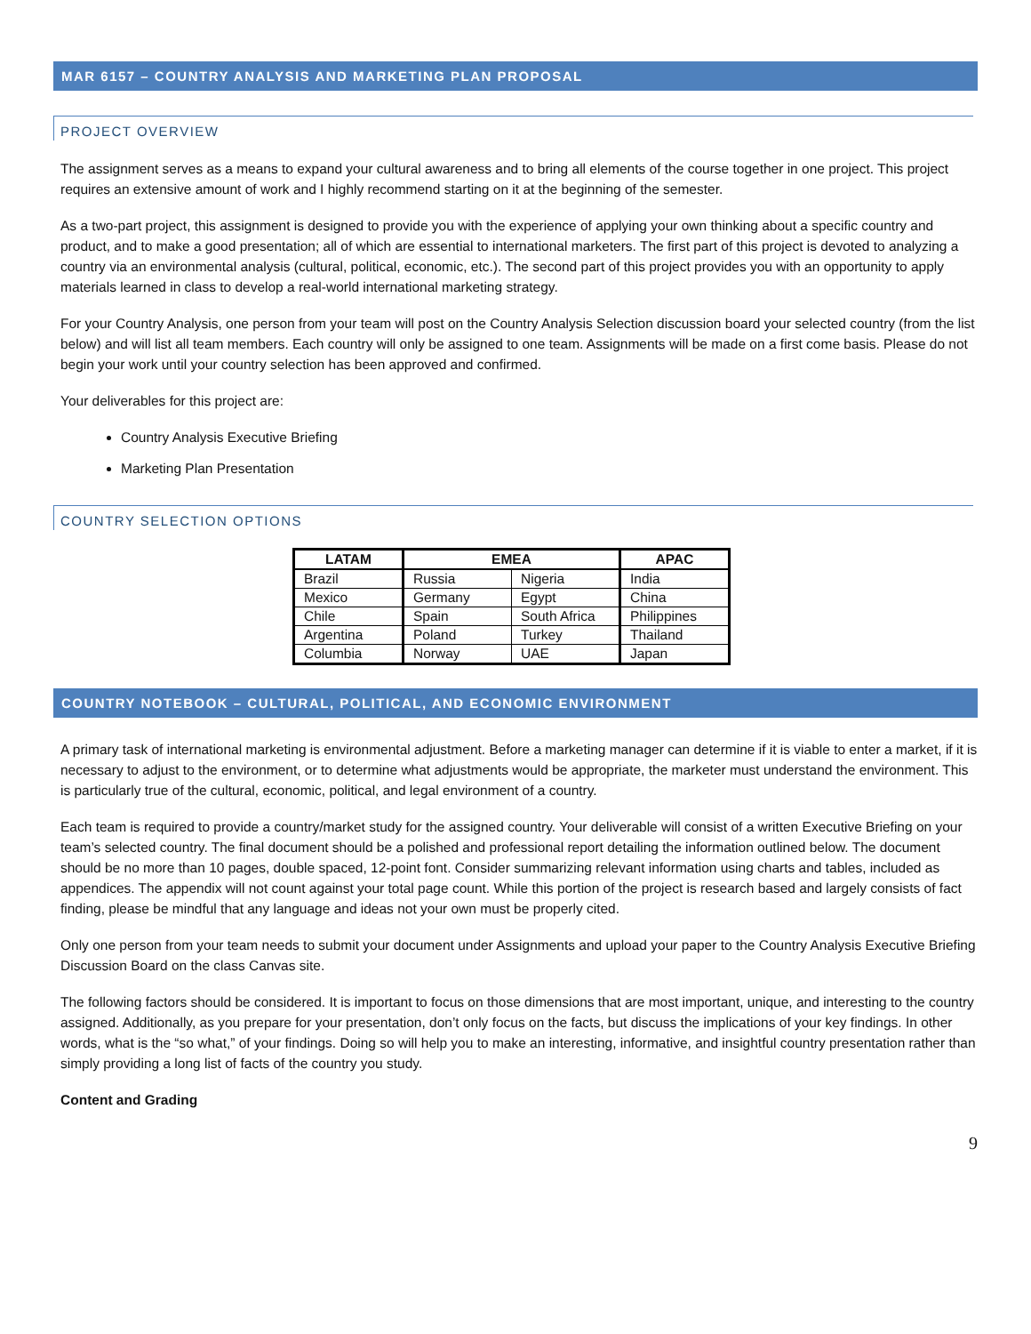MAR 6157 – COUNTRY ANALYSIS AND MARKETING PLAN PROPOSAL
PROJECT OVERVIEW
The assignment serves as a means to expand your cultural awareness and to bring all elements of the course together in one project. This project requires an extensive amount of work and I highly recommend starting on it at the beginning of the semester.
As a two-part project, this assignment is designed to provide you with the experience of applying your own thinking about a specific country and product, and to make a good presentation; all of which are essential to international marketers. The first part of this project is devoted to analyzing a country via an environmental analysis (cultural, political, economic, etc.). The second part of this project provides you with an opportunity to apply materials learned in class to develop a real-world international marketing strategy.
For your Country Analysis, one person from your team will post on the Country Analysis Selection discussion board your selected country (from the list below) and will list all team members. Each country will only be assigned to one team. Assignments will be made on a first come basis. Please do not begin your work until your country selection has been approved and confirmed.
Your deliverables for this project are:
Country Analysis Executive Briefing
Marketing Plan Presentation
COUNTRY SELECTION OPTIONS
| LATAM | EMEA | | APAC |
| --- | --- | --- | --- |
| Brazil | Russia | Nigeria | India |
| Mexico | Germany | Egypt | China |
| Chile | Spain | South Africa | Philippines |
| Argentina | Poland | Turkey | Thailand |
| Columbia | Norway | UAE | Japan |
COUNTRY NOTEBOOK – CULTURAL, POLITICAL, AND ECONOMIC ENVIRONMENT
A primary task of international marketing is environmental adjustment. Before a marketing manager can determine if it is viable to enter a market, if it is necessary to adjust to the environment, or to determine what adjustments would be appropriate, the marketer must understand the environment. This is particularly true of the cultural, economic, political, and legal environment of a country.
Each team is required to provide a country/market study for the assigned country. Your deliverable will consist of a written Executive Briefing on your team’s selected country. The final document should be a polished and professional report detailing the information outlined below. The document should be no more than 10 pages, double spaced, 12-point font. Consider summarizing relevant information using charts and tables, included as appendices. The appendix will not count against your total page count. While this portion of the project is research based and largely consists of fact finding, please be mindful that any language and ideas not your own must be properly cited.
Only one person from your team needs to submit your document under Assignments and upload your paper to the Country Analysis Executive Briefing Discussion Board on the class Canvas site.
The following factors should be considered. It is important to focus on those dimensions that are most important, unique, and interesting to the country assigned. Additionally, as you prepare for your presentation, don’t only focus on the facts, but discuss the implications of your key findings. In other words, what is the “so what,” of your findings. Doing so will help you to make an interesting, informative, and insightful country presentation rather than simply providing a long list of facts of the country you study.
Content and Grading
9